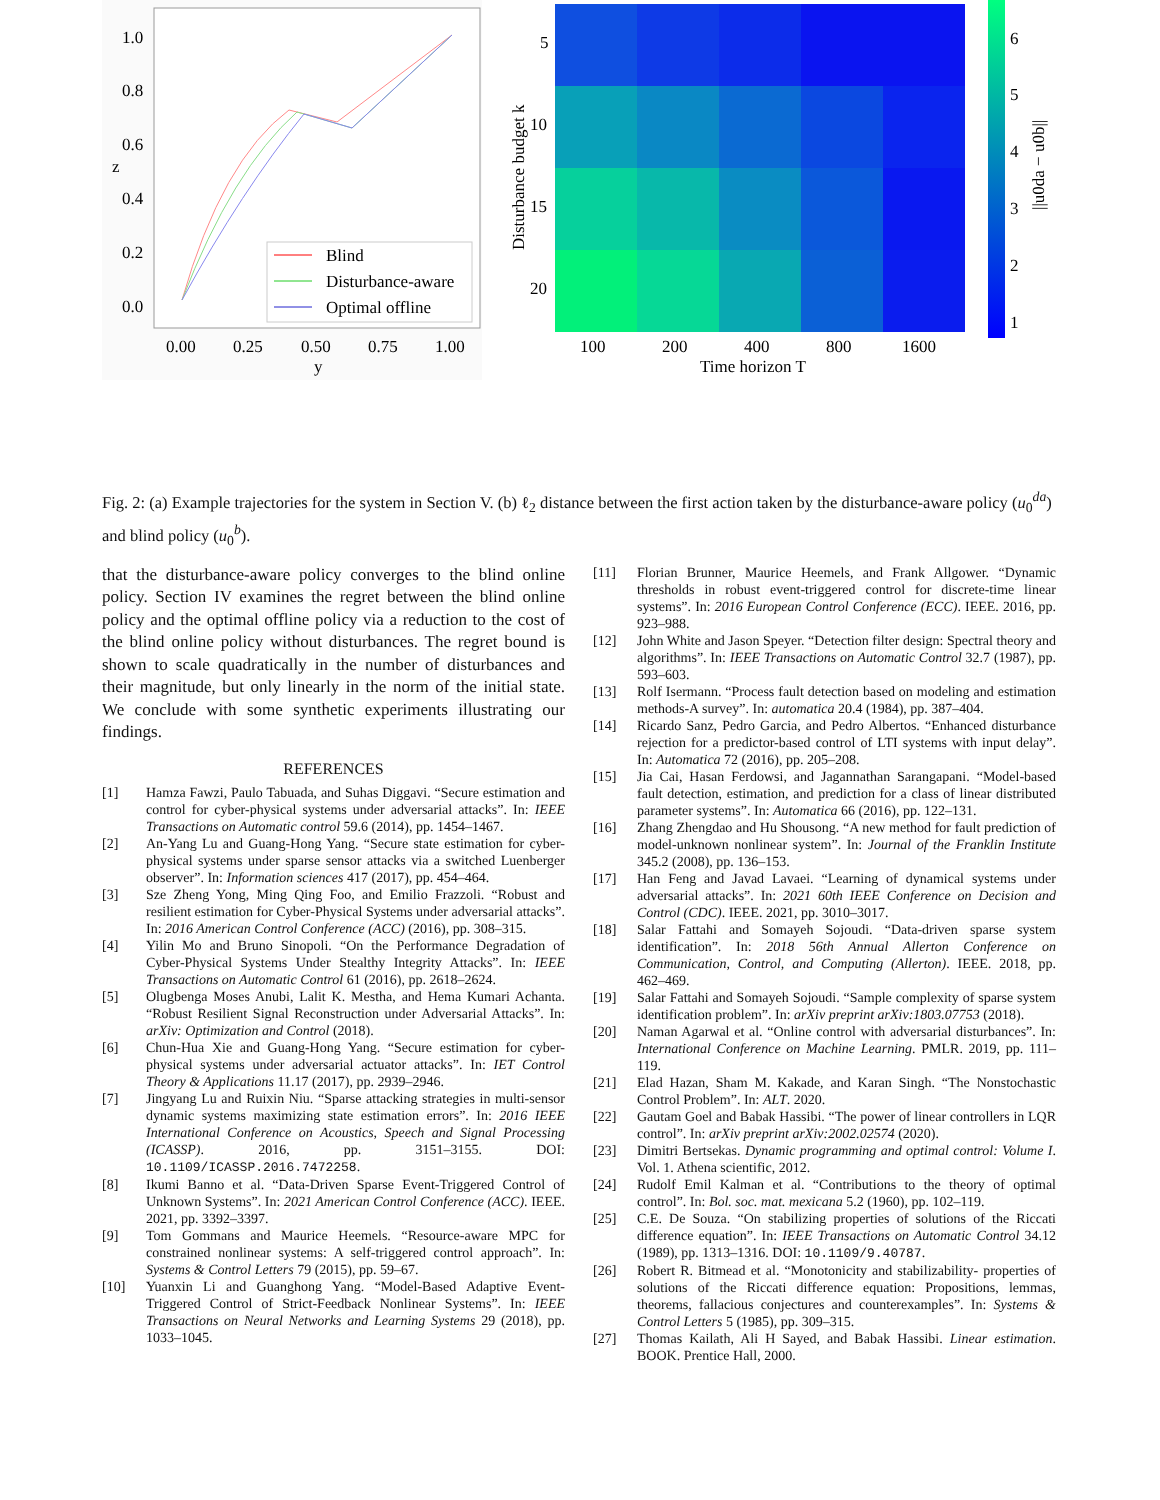1.0
0.8
0.6
0.4
0.2
0.0
0.00
0.25
0.50
0.75
1.00
y
z
Blind
Disturbance-aware
Optimal offline
5
10
15
20
100
200
400
800
1600
Time horizon T
Disturbance budget k
6
5
4
3
2
1
||u0da − u0b||
Fig. 2: (a) Example trajectories for the system in Section V. (b) ℓ<sub>2</sub> distance between the first action taken by the disturbance-aware policy (u<sub>0</sub><sup>da</sup>) and blind policy (u<sub>0</sub><sup>b</sup>).
that the disturbance-aware policy converges to the blind online policy. Section IV examines the regret between the blind online policy and the optimal offline policy via a reduction to the cost of the blind online policy without disturbances. The regret bound is shown to scale quadratically in the number of disturbances and their magnitude, but only linearly in the norm of the initial state. We conclude with some synthetic experiments illustrating our findings.
REFERENCES
[1] Hamza Fawzi, Paulo Tabuada, and Suhas Diggavi. “Secure estimation and control for cyber-physical systems under adversarial attacks”. In: IEEE Transactions on Automatic control 59.6 (2014), pp. 1454–1467.
[2] An-Yang Lu and Guang-Hong Yang. “Secure state estimation for cyber-physical systems under sparse sensor attacks via a switched Luenberger observer”. In: Information sciences 417 (2017), pp. 454–464.
[3] Sze Zheng Yong, Ming Qing Foo, and Emilio Frazzoli. “Robust and resilient estimation for Cyber-Physical Systems under adversarial attacks”. In: 2016 American Control Conference (ACC) (2016), pp. 308–315.
[4] Yilin Mo and Bruno Sinopoli. “On the Performance Degradation of Cyber-Physical Systems Under Stealthy Integrity Attacks”. In: IEEE Transactions on Automatic Control 61 (2016), pp. 2618–2624.
[5] Olugbenga Moses Anubi, Lalit K. Mestha, and Hema Kumari Achanta. “Robust Resilient Signal Reconstruction under Adversarial Attacks”. In: arXiv: Optimization and Control (2018).
[6] Chun-Hua Xie and Guang-Hong Yang. “Secure estimation for cyber-physical systems under adversarial actuator attacks”. In: IET Control Theory & Applications 11.17 (2017), pp. 2939–2946.
[7] Jingyang Lu and Ruixin Niu. “Sparse attacking strategies in multi-sensor dynamic systems maximizing state estimation errors”. In: 2016 IEEE International Conference on Acoustics, Speech and Signal Processing (ICASSP). 2016, pp. 3151–3155. DOI: 10.1109/ICASSP.2016.7472258.
[8] Ikumi Banno et al. “Data-Driven Sparse Event-Triggered Control of Unknown Systems”. In: 2021 American Control Conference (ACC). IEEE. 2021, pp. 3392–3397.
[9] Tom Gommans and Maurice Heemels. “Resource-aware MPC for constrained nonlinear systems: A self-triggered control approach”. In: Systems & Control Letters 79 (2015), pp. 59–67.
[10] Yuanxin Li and Guanghong Yang. “Model-Based Adaptive Event-Triggered Control of Strict-Feedback Nonlinear Systems”. In: IEEE Transactions on Neural Networks and Learning Systems 29 (2018), pp. 1033–1045.
[11] Florian Brunner, Maurice Heemels, and Frank Allgower. “Dynamic thresholds in robust event-triggered control for discrete-time linear systems”. In: 2016 European Control Conference (ECC). IEEE. 2016, pp. 923–988.
[12] John White and Jason Speyer. “Detection filter design: Spectral theory and algorithms”. In: IEEE Transactions on Automatic Control 32.7 (1987), pp. 593–603.
[13] Rolf Isermann. “Process fault detection based on modeling and estimation methods-A survey”. In: automatica 20.4 (1984), pp. 387–404.
[14] Ricardo Sanz, Pedro Garcia, and Pedro Albertos. “Enhanced disturbance rejection for a predictor-based control of LTI systems with input delay”. In: Automatica 72 (2016), pp. 205–208.
[15] Jia Cai, Hasan Ferdowsi, and Jagannathan Sarangapani. “Model-based fault detection, estimation, and prediction for a class of linear distributed parameter systems”. In: Automatica 66 (2016), pp. 122–131.
[16] Zhang Zhengdao and Hu Shousong. “A new method for fault prediction of model-unknown nonlinear system”. In: Journal of the Franklin Institute 345.2 (2008), pp. 136–153.
[17] Han Feng and Javad Lavaei. “Learning of dynamical systems under adversarial attacks”. In: 2021 60th IEEE Conference on Decision and Control (CDC). IEEE. 2021, pp. 3010–3017.
[18] Salar Fattahi and Somayeh Sojoudi. “Data-driven sparse system identification”. In: 2018 56th Annual Allerton Conference on Communication, Control, and Computing (Allerton). IEEE. 2018, pp. 462–469.
[19] Salar Fattahi and Somayeh Sojoudi. “Sample complexity of sparse system identification problem”. In: arXiv preprint arXiv:1803.07753 (2018).
[20] Naman Agarwal et al. “Online control with adversarial disturbances”. In: International Conference on Machine Learning. PMLR. 2019, pp. 111–119.
[21] Elad Hazan, Sham M. Kakade, and Karan Singh. “The Nonstochastic Control Problem”. In: ALT. 2020.
[22] Gautam Goel and Babak Hassibi. “The power of linear controllers in LQR control”. In: arXiv preprint arXiv:2002.02574 (2020).
[23] Dimitri Bertsekas. Dynamic programming and optimal control: Volume I. Vol. 1. Athena scientific, 2012.
[24] Rudolf Emil Kalman et al. “Contributions to the theory of optimal control”. In: Bol. soc. mat. mexicana 5.2 (1960), pp. 102–119.
[25] C.E. De Souza. “On stabilizing properties of solutions of the Riccati difference equation”. In: IEEE Transactions on Automatic Control 34.12 (1989), pp. 1313–1316. DOI: 10.1109/9.40787.
[26] Robert R. Bitmead et al. “Monotonicity and stabilizability- properties of solutions of the Riccati difference equation: Propositions, lemmas, theorems, fallacious conjectures and counterexamples”. In: Systems & Control Letters 5 (1985), pp. 309–315.
[27] Thomas Kailath, Ali H Sayed, and Babak Hassibi. Linear estimation. BOOK. Prentice Hall, 2000.